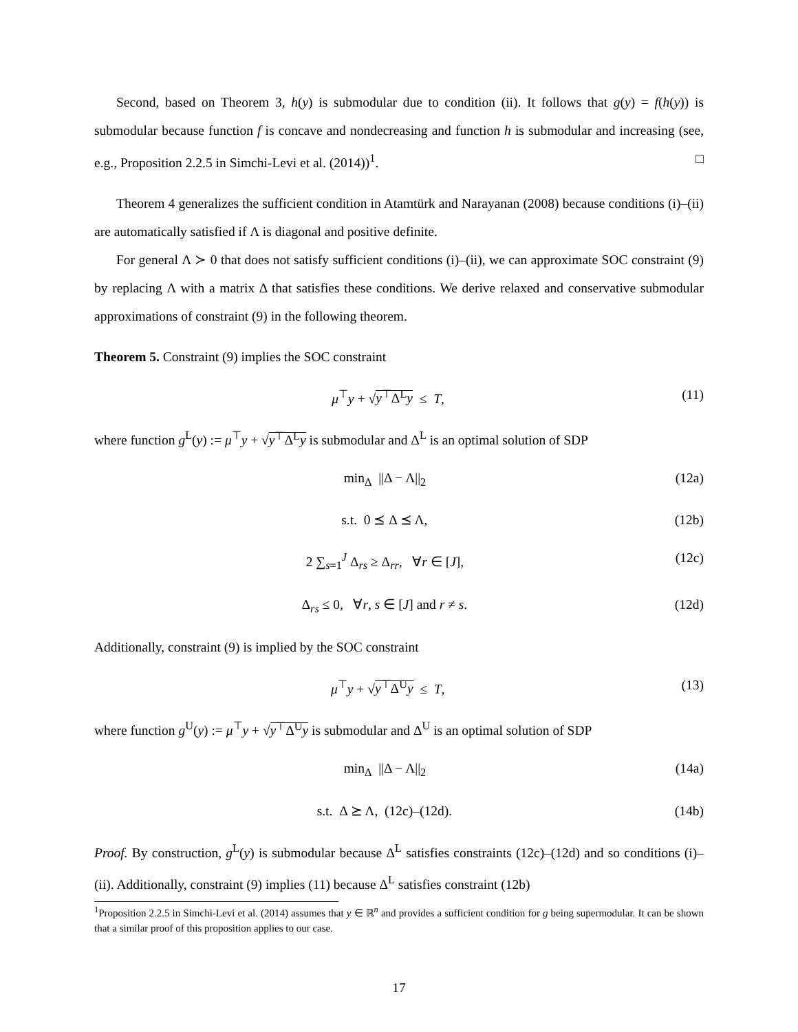Second, based on Theorem 3, h(y) is submodular due to condition (ii). It follows that g(y) = f(h(y)) is submodular because function f is concave and nondecreasing and function h is submodular and increasing (see, e.g., Proposition 2.2.5 in Simchi-Levi et al. (2014))<sup>1</sup>. □
Theorem 4 generalizes the sufficient condition in Atamtürk and Narayanan (2008) because conditions (i)–(ii) are automatically satisfied if Λ is diagonal and positive definite.
For general Λ ≻ 0 that does not satisfy sufficient conditions (i)–(ii), we can approximate SOC constraint (9) by replacing Λ with a matrix Δ that satisfies these conditions. We derive relaxed and conservative submodular approximations of constraint (9) in the following theorem.
Theorem 5. Constraint (9) implies the SOC constraint
μ<sup>⊤</sup>y + √y<sup>⊤</sup>Δ<sup>L</sup>y ≤ T, (11)
where function g<sup>L</sup>(y) := μ<sup>⊤</sup>y + √y<sup>⊤</sup>Δ<sup>L</sup>y is submodular and Δ<sup>L</sup> is an optimal solution of SDP
min<sub>Δ</sub> ||Δ − Λ||<sub>2</sub> (12a)
s.t. 0 ⪯ Δ ⪯ Λ, (12b)
2 ∑<sub>s=1</sub><sup>J</sup> Δ<sub>rs</sub> ≥ Δ<sub>rr</sub>, ∀r ∈ [J], (12c)
Δ<sub>rs</sub> ≤ 0, ∀r, s ∈ [J] and r ≠ s. (12d)
Additionally, constraint (9) is implied by the SOC constraint
μ<sup>⊤</sup>y + √y<sup>⊤</sup>Δ<sup>U</sup>y ≤ T, (13)
where function g<sup>U</sup>(y) := μ<sup>⊤</sup>y + √y<sup>⊤</sup>Δ<sup>U</sup>y is submodular and Δ<sup>U</sup> is an optimal solution of SDP
min<sub>Δ</sub> ||Δ − Λ||<sub>2</sub> (14a)
s.t. Δ ⪰ Λ, (12c)–(12d). (14b)
Proof. By construction, g<sup>L</sup>(y) is submodular because Δ<sup>L</sup> satisfies constraints (12c)–(12d) and so conditions (i)–(ii). Additionally, constraint (9) implies (11) because Δ<sup>L</sup> satisfies constraint (12b)
<sup>1</sup> Proposition 2.2.5 in Simchi-Levi et al. (2014) assumes that y ∈ ℝ<sup>n</sup> and provides a sufficient condition for g being supermodular. It can be shown that a similar proof of this proposition applies to our case.
17